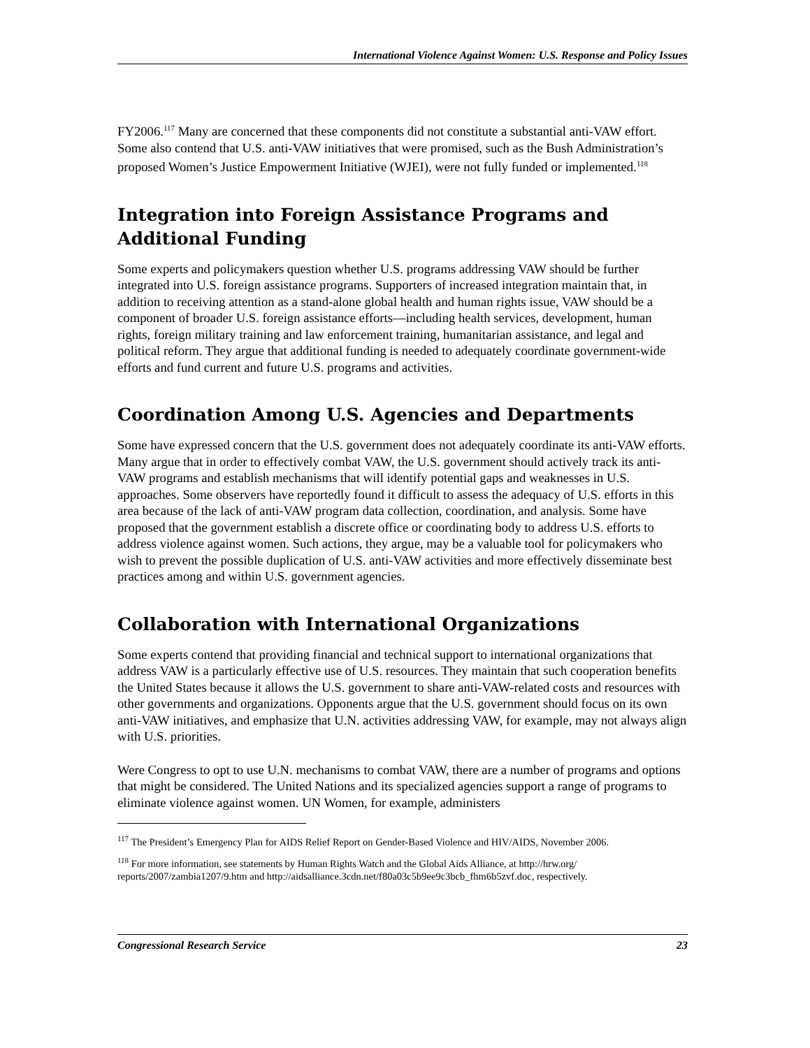International Violence Against Women: U.S. Response and Policy Issues
FY2006.<sup>117</sup> Many are concerned that these components did not constitute a substantial anti-VAW effort. Some also contend that U.S. anti-VAW initiatives that were promised, such as the Bush Administration’s proposed Women’s Justice Empowerment Initiative (WJEI), were not fully funded or implemented.<sup>118</sup>
Integration into Foreign Assistance Programs and Additional Funding
Some experts and policymakers question whether U.S. programs addressing VAW should be further integrated into U.S. foreign assistance programs. Supporters of increased integration maintain that, in addition to receiving attention as a stand-alone global health and human rights issue, VAW should be a component of broader U.S. foreign assistance efforts—including health services, development, human rights, foreign military training and law enforcement training, humanitarian assistance, and legal and political reform. They argue that additional funding is needed to adequately coordinate government-wide efforts and fund current and future U.S. programs and activities.
Coordination Among U.S. Agencies and Departments
Some have expressed concern that the U.S. government does not adequately coordinate its anti-VAW efforts. Many argue that in order to effectively combat VAW, the U.S. government should actively track its anti-VAW programs and establish mechanisms that will identify potential gaps and weaknesses in U.S. approaches. Some observers have reportedly found it difficult to assess the adequacy of U.S. efforts in this area because of the lack of anti-VAW program data collection, coordination, and analysis. Some have proposed that the government establish a discrete office or coordinating body to address U.S. efforts to address violence against women. Such actions, they argue, may be a valuable tool for policymakers who wish to prevent the possible duplication of U.S. anti-VAW activities and more effectively disseminate best practices among and within U.S. government agencies.
Collaboration with International Organizations
Some experts contend that providing financial and technical support to international organizations that address VAW is a particularly effective use of U.S. resources. They maintain that such cooperation benefits the United States because it allows the U.S. government to share anti-VAW-related costs and resources with other governments and organizations. Opponents argue that the U.S. government should focus on its own anti-VAW initiatives, and emphasize that U.N. activities addressing VAW, for example, may not always align with U.S. priorities.
Were Congress to opt to use U.N. mechanisms to combat VAW, there are a number of programs and options that might be considered. The United Nations and its specialized agencies support a range of programs to eliminate violence against women. UN Women, for example, administers
<sup>117</sup> The President’s Emergency Plan for AIDS Relief Report on Gender-Based Violence and HIV/AIDS, November 2006.
<sup>118</sup> For more information, see statements by Human Rights Watch and the Global Aids Alliance, at http://hrw.org/ reports/2007/zambia1207/9.htm and http://aidsalliance.3cdn.net/f80a03c5b9ee9c3bcb_fhm6b5zvf.doc, respectively.
Congressional Research Service 23